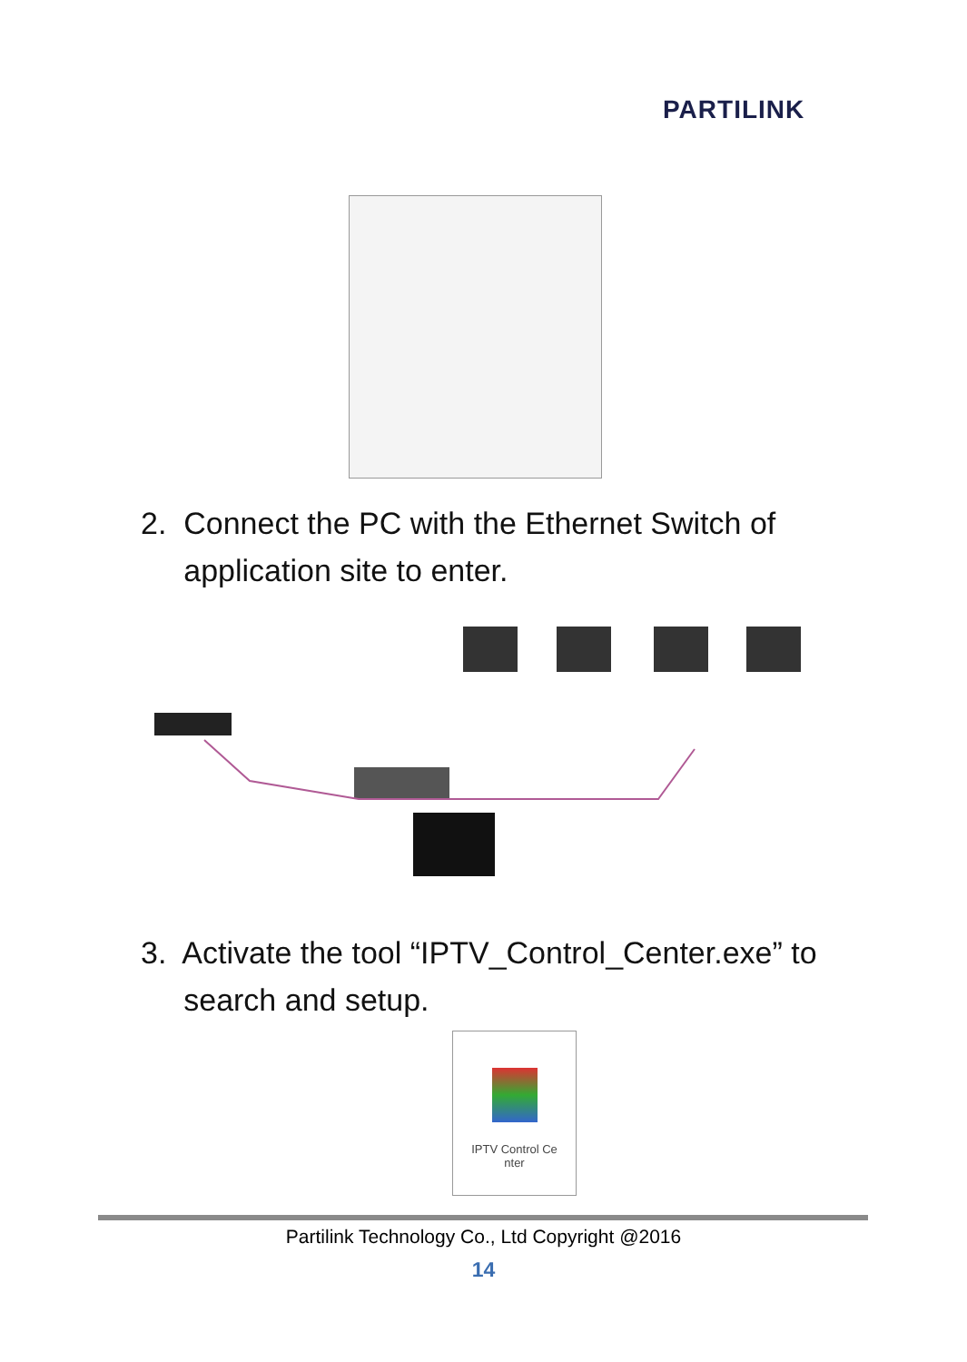PARTILINK
2. Connect the PC with the Ethernet Switch of
application site to enter.
3. Activate the tool “IPTV_Control_Center.exe” to
search and setup.
IPTV Control Ce
nter
Partilink Technology Co., Ltd Copyright @2016
14